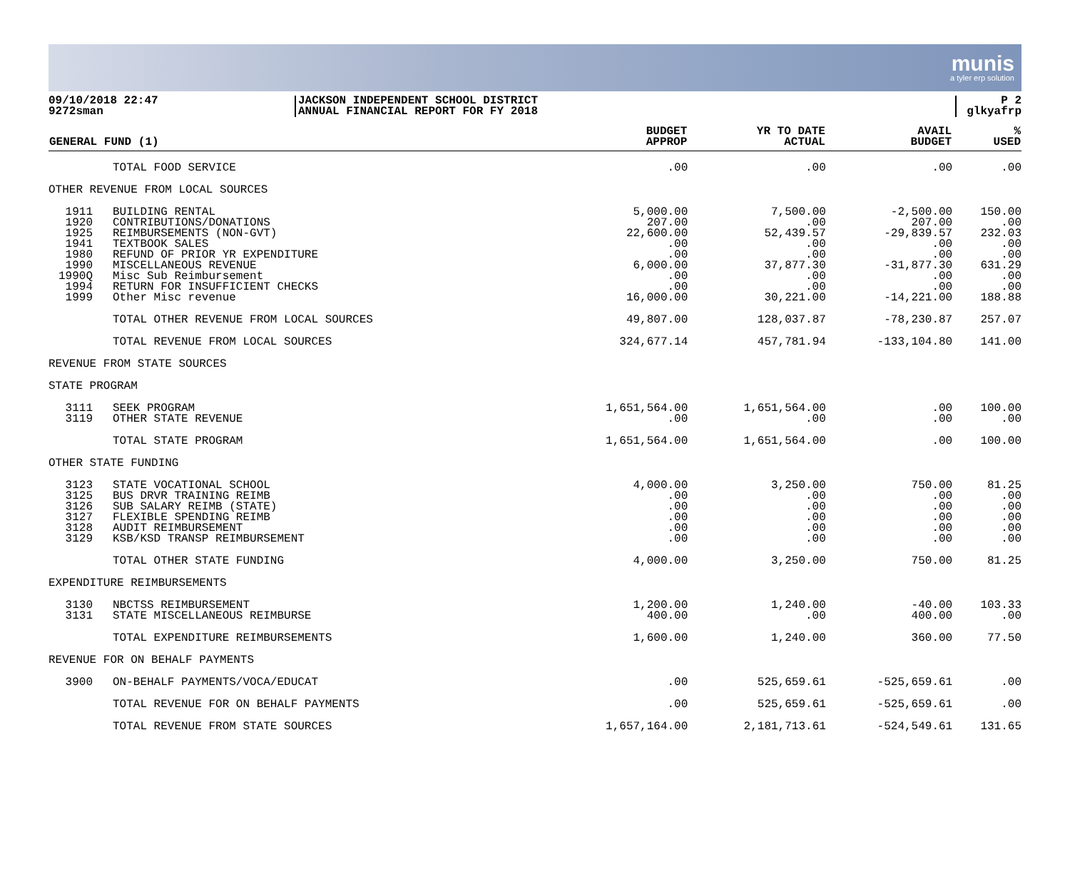munis
a tyler erp solution
09/10/2018 22:47
9272sman
JACKSON INDEPENDENT SCHOOL DISTRICT
ANNUAL FINANCIAL REPORT FOR FY 2018
P 2
glkyafrp
| GENERAL FUND (1) | | BUDGET APPROP | YR TO DATE ACTUAL | AVAIL BUDGET | % USED |
| --- | --- | --- | --- | --- | --- |
| | TOTAL FOOD SERVICE | .00 | .00 | .00 | .00 |
| OTHER REVENUE FROM LOCAL SOURCES | | | | | |
| 1911 1920 1925 1941 1980 1990 1990Q 1994 1999 | BUILDING RENTAL CONTRIBUTIONS/DONATIONS REIMBURSEMENTS (NON-GVT) TEXTBOOK SALES REFUND OF PRIOR YR EXPENDITURE MISCELLANEOUS REVENUE Misc Sub Reimbursement RETURN FOR INSUFFICIENT CHECKS Other Misc revenue | 5,000.00 207.00 22,600.00 .00 .00 6,000.00 .00 .00 16,000.00 | 7,500.00 .00 52,439.57 .00 .00 37,877.30 .00 .00 30,221.00 | -2,500.00 207.00 -29,839.57 .00 .00 -31,877.30 .00 .00 -14,221.00 | 150.00 .00 232.03 .00 .00 631.29 .00 .00 188.88 |
| | TOTAL OTHER REVENUE FROM LOCAL SOURCES | 49,807.00 | 128,037.87 | -78,230.87 | 257.07 |
| | TOTAL REVENUE FROM LOCAL SOURCES | 324,677.14 | 457,781.94 | -133,104.80 | 141.00 |
| REVENUE FROM STATE SOURCES | | | | | |
| STATE PROGRAM | | | | | |
| 3111 3119 | SEEK PROGRAM OTHER STATE REVENUE | 1,651,564.00 .00 | 1,651,564.00 .00 | .00 .00 | 100.00 .00 |
| | TOTAL STATE PROGRAM | 1,651,564.00 | 1,651,564.00 | .00 | 100.00 |
| OTHER STATE FUNDING | | | | | |
| 3123 3125 3126 3127 3128 3129 | STATE VOCATIONAL SCHOOL BUS DRVR TRAINING REIMB SUB SALARY REIMB (STATE) FLEXIBLE SPENDING REIMB AUDIT REIMBURSEMENT KSB/KSD TRANSP REIMBURSEMENT | 4,000.00 .00 .00 .00 .00 .00 | 3,250.00 .00 .00 .00 .00 .00 | 750.00 .00 .00 .00 .00 .00 | 81.25 .00 .00 .00 .00 .00 |
| | TOTAL OTHER STATE FUNDING | 4,000.00 | 3,250.00 | 750.00 | 81.25 |
| EXPENDITURE REIMBURSEMENTS | | | | | |
| 3130 3131 | NBCTSS REIMBURSEMENT STATE MISCELLANEOUS REIMBURSE | 1,200.00 400.00 | 1,240.00 .00 | -40.00 400.00 | 103.33 .00 |
| | TOTAL EXPENDITURE REIMBURSEMENTS | 1,600.00 | 1,240.00 | 360.00 | 77.50 |
| REVENUE FOR ON BEHALF PAYMENTS | | | | | |
| 3900 | ON-BEHALF PAYMENTS/VOCA/EDUCAT | .00 | 525,659.61 | -525,659.61 | .00 |
| | TOTAL REVENUE FOR ON BEHALF PAYMENTS | .00 | 525,659.61 | -525,659.61 | .00 |
| | TOTAL REVENUE FROM STATE SOURCES | 1,657,164.00 | 2,181,713.61 | -524,549.61 | 131.65 |